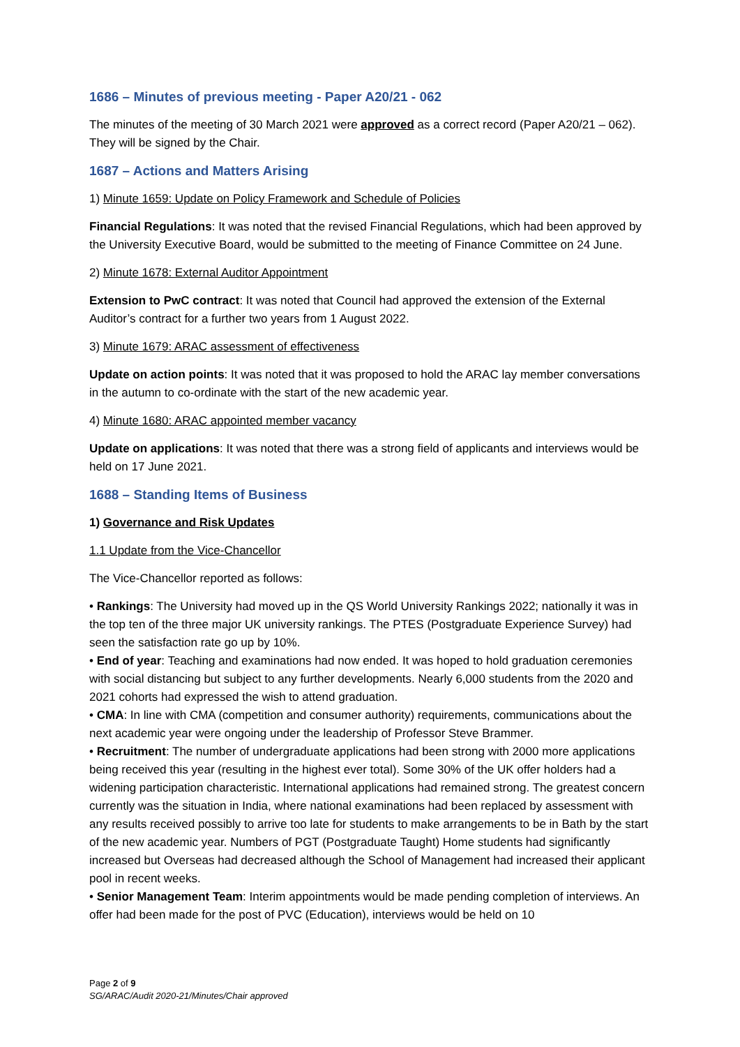1686 – Minutes of previous meeting - Paper A20/21 - 062
The minutes of the meeting of 30 March 2021 were approved as a correct record (Paper A20/21 – 062). They will be signed by the Chair.
1687 – Actions and Matters Arising
1) Minute 1659: Update on Policy Framework and Schedule of Policies
Financial Regulations: It was noted that the revised Financial Regulations, which had been approved by the University Executive Board, would be submitted to the meeting of Finance Committee on 24 June.
2) Minute 1678: External Auditor Appointment
Extension to PwC contract: It was noted that Council had approved the extension of the External Auditor’s contract for a further two years from 1 August 2022.
3) Minute 1679: ARAC assessment of effectiveness
Update on action points: It was noted that it was proposed to hold the ARAC lay member conversations in the autumn to co-ordinate with the start of the new academic year.
4) Minute 1680: ARAC appointed member vacancy
Update on applications: It was noted that there was a strong field of applicants and interviews would be held on 17 June 2021.
1688 – Standing Items of Business
1) Governance and Risk Updates
1.1 Update from the Vice-Chancellor
The Vice-Chancellor reported as follows:
• Rankings: The University had moved up in the QS World University Rankings 2022; nationally it was in the top ten of the three major UK university rankings. The PTES (Postgraduate Experience Survey) had seen the satisfaction rate go up by 10%.
• End of year: Teaching and examinations had now ended. It was hoped to hold graduation ceremonies with social distancing but subject to any further developments. Nearly 6,000 students from the 2020 and 2021 cohorts had expressed the wish to attend graduation.
• CMA: In line with CMA (competition and consumer authority) requirements, communications about the next academic year were ongoing under the leadership of Professor Steve Brammer.
• Recruitment: The number of undergraduate applications had been strong with 2000 more applications being received this year (resulting in the highest ever total). Some 30% of the UK offer holders had a widening participation characteristic. International applications had remained strong. The greatest concern currently was the situation in India, where national examinations had been replaced by assessment with any results received possibly to arrive too late for students to make arrangements to be in Bath by the start of the new academic year. Numbers of PGT (Postgraduate Taught) Home students had significantly increased but Overseas had decreased although the School of Management had increased their applicant pool in recent weeks.
• Senior Management Team: Interim appointments would be made pending completion of interviews. An offer had been made for the post of PVC (Education), interviews would be held on 10
Page 2 of 9
SG/ARAC/Audit 2020-21/Minutes/Chair approved